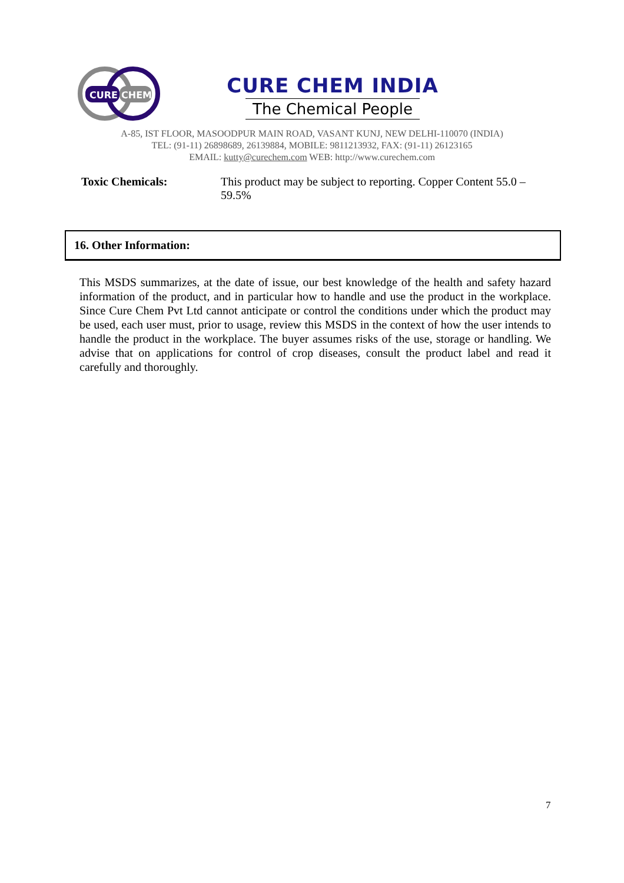CURE
CHEM
CURE CHEM INDIA
The Chemical People
A-85, IST FLOOR, MASOODPUR MAIN ROAD, VASANT KUNJ, NEW DELHI-110070 (INDIA)
TEL: (91-11) 26898689, 26139884, MOBILE: 9811213932, FAX: (91-11) 26123165
EMAIL: kutty@curechem.com WEB: http://www.curechem.com
Toxic Chemicals: This product may be subject to reporting. Copper Content 55.0 – 59.5%
16. Other Information:
This MSDS summarizes, at the date of issue, our best knowledge of the health and safety hazard information of the product, and in particular how to handle and use the product in the workplace. Since Cure Chem Pvt Ltd cannot anticipate or control the conditions under which the product may be used, each user must, prior to usage, review this MSDS in the context of how the user intends to handle the product in the workplace. The buyer assumes risks of the use, storage or handling. We advise that on applications for control of crop diseases, consult the product label and read it carefully and thoroughly.
7